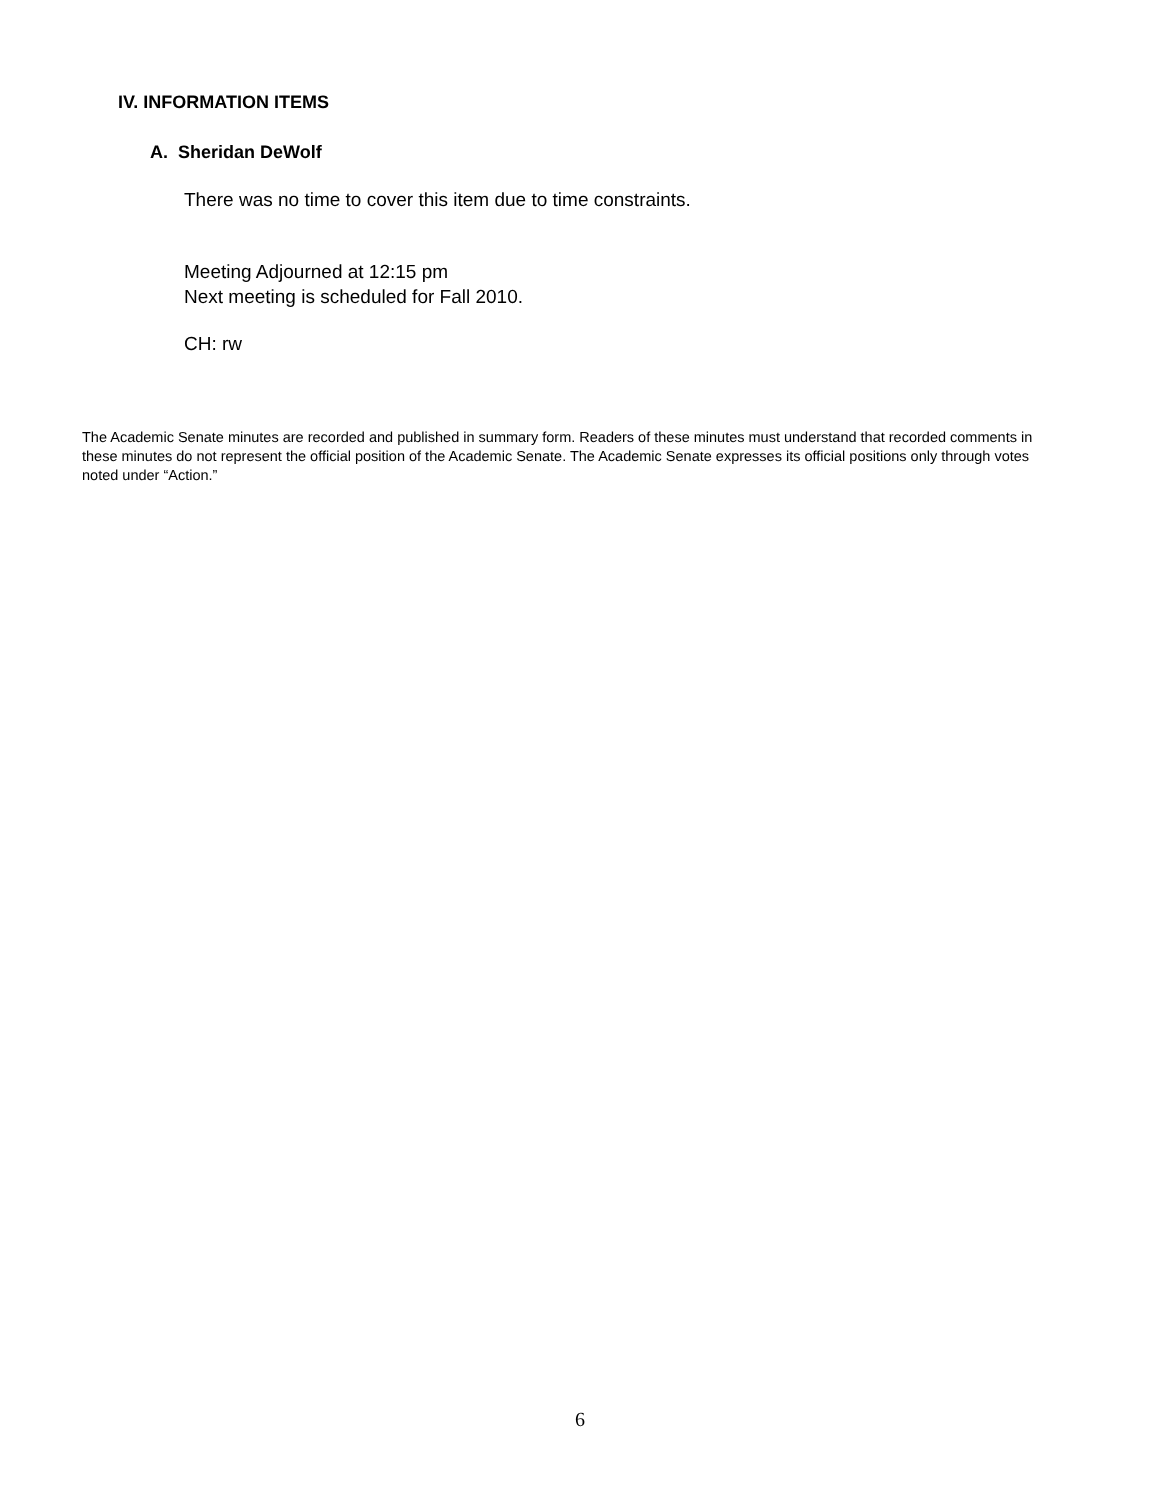IV. INFORMATION ITEMS
A. Sheridan DeWolf
There was no time to cover this item due to time constraints.
Meeting Adjourned at 12:15 pm
Next meeting is scheduled for Fall 2010.
CH: rw
The Academic Senate minutes are recorded and published in summary form. Readers of these minutes must understand that recorded comments in these minutes do not represent the official position of the Academic Senate. The Academic Senate expresses its official positions only through votes noted under “Action.”
6